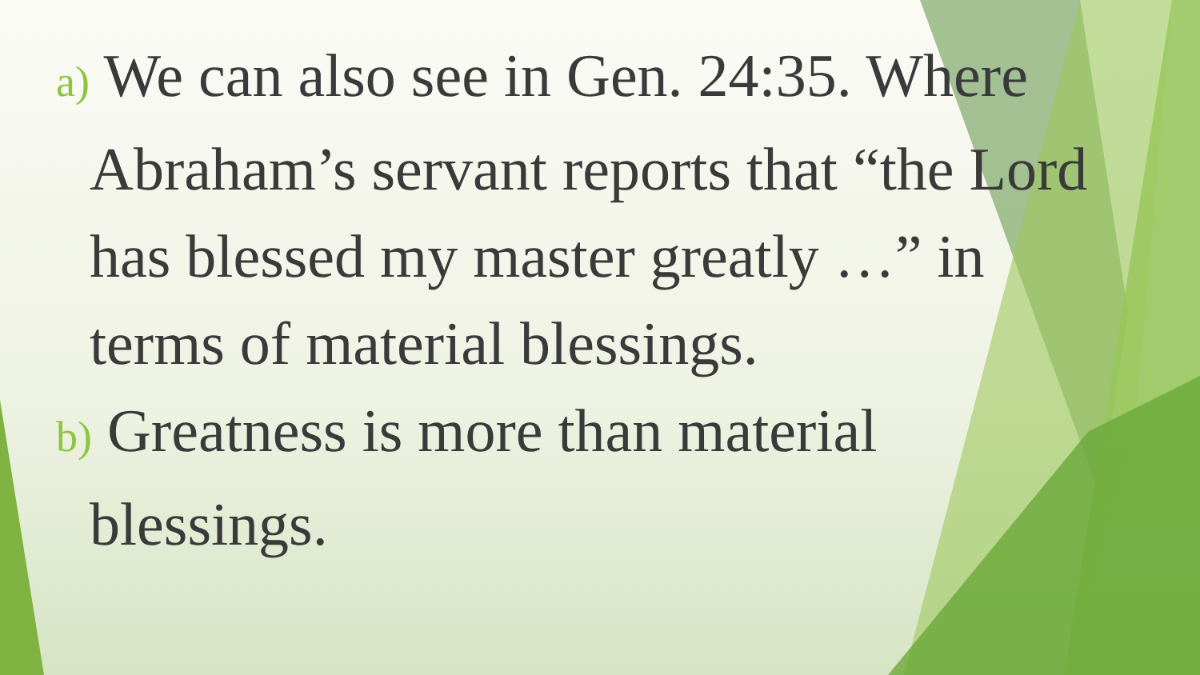a) We can also see in Gen. 24:35. Where Abraham’s servant reports that “the Lord has blessed my master greatly …” in terms of material blessings.
b) Greatness is more than material blessings.